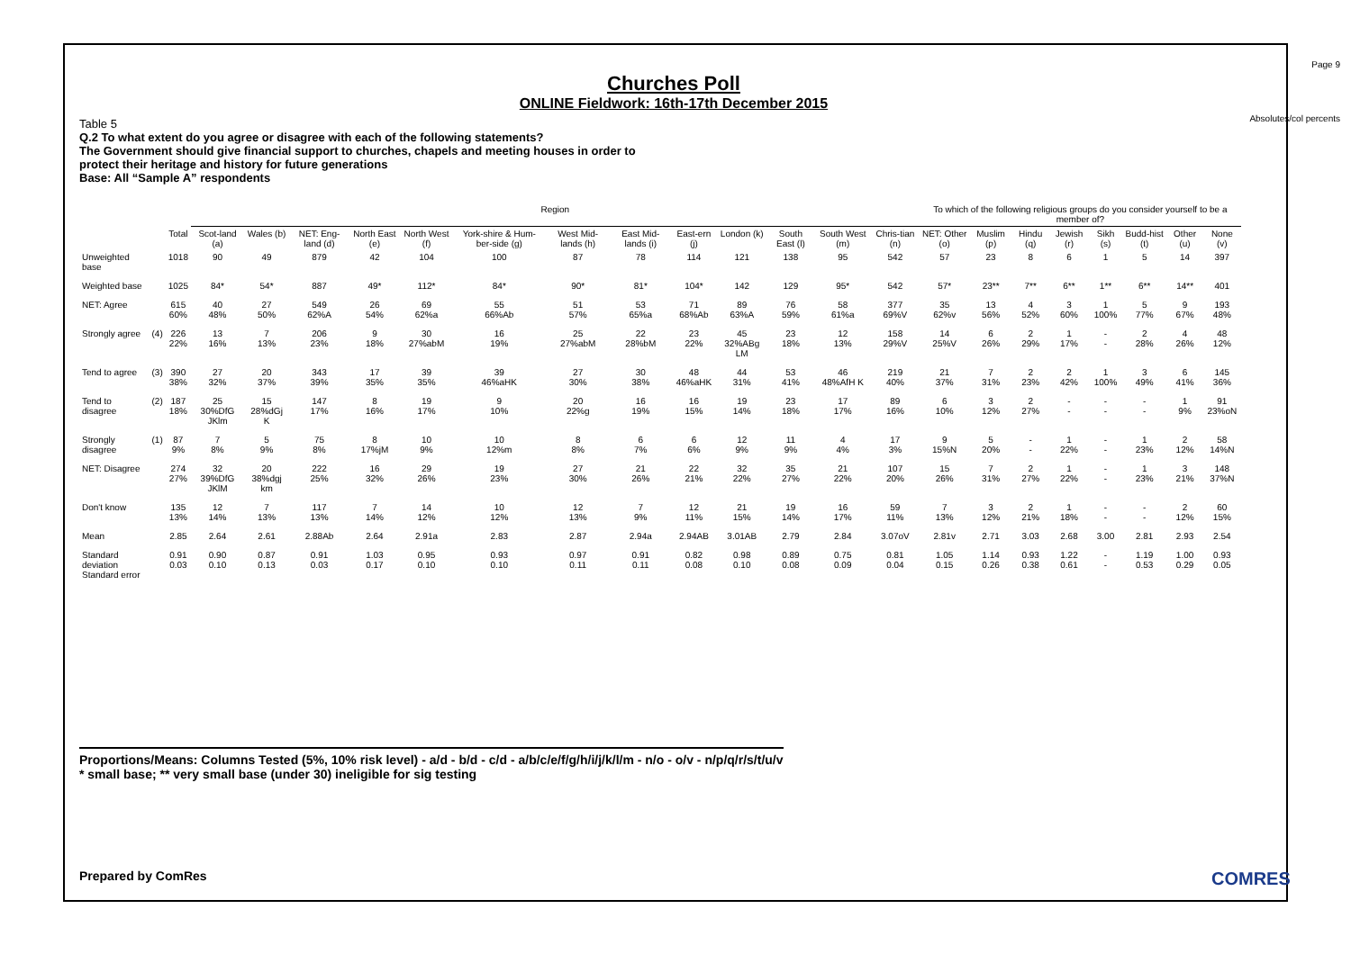Page 9
Absolutes/col percents
Churches Poll
ONLINE Fieldwork: 16th-17th December 2015
Table 5
Q.2 To what extent do you agree or disagree with each of the following statements?
The Government should give financial support to churches, chapels and meeting houses in order to
protect their heritage and history for future generations
Base: All “Sample A” respondents
| | | | Region | | | | | | | | | | | | | To which of the following religious groups do you consider yourself to be a member of? | | | | | | | |
| --- | --- | --- | --- | --- | --- | --- | --- | --- | --- | --- | --- | --- | --- | --- | --- | --- | --- | --- | --- | --- | --- | --- | --- |
| | | Total | Scot-land (a) | Wales (b) | NET: Eng-land (d) | North East (e) | North West (f) | York-shire & Hum-ber-side (g) | West Mid-lands (h) | East Mid-lands (i) | East-ern (j) | London (k) | South East (l) | South West (m) | Chris-tian (n) | NET: Other (o) | Muslim (p) | Hindu (q) | Jewish (r) | Sikh (s) | Budd-hist (t) | Other (u) | None (v) |
| Unweighted base | | 1018 | 90 | 49 | 879 | 42 | 104 | 100 | 87 | 78 | 114 | 121 | 138 | 95 | 542 | 57 | 23 | 8 | 6 | 1 | 5 | 14 | 397 |
| Weighted base | | 1025 | 84* | 54* | 887 | 49* | 112* | 84* | 90* | 81* | 104* | 142 | 129 | 95* | 542 | 57* | 23** | 7** | 6** | 1** | 6** | 14** | 401 |
| NET: Agree | | 615 60% | 40 48% | 27 50% | 549 62%A | 26 54% | 69 62%a | 55 66%Ab | 51 57% | 53 65%a | 71 68%Ab | 89 63%A | 76 59% | 58 61%a | 377 69%V | 35 62%v | 13 56% | 4 52% | 3 60% | 1 100% | 5 77% | 9 67% | 193 48% |
| Strongly agree | (4) | 226 22% | 13 16% | 7 13% | 206 23% | 9 18% | 30 27%abM | 16 19% | 25 27%abM | 22 28%bM | 23 22% | 45 32%ABg LM | 23 18% | 12 13% | 158 29%V | 14 25%V | 6 26% | 2 29% | 1 17% | - - | 2 28% | 4 26% | 48 12% |
| Tend to agree | (3) | 390 38% | 27 32% | 20 37% | 343 39% | 17 35% | 39 35% | 39 46%aHK | 27 30% | 30 38% | 48 46%aHK | 44 31% | 53 41% | 46 48%AfH K | 219 40% | 21 37% | 7 31% | 2 23% | 2 42% | 1 100% | 3 49% | 6 41% | 145 36% |
| Tend to disagree | (2) | 187 18% | 25 30%DfG JKlm | 15 28%dGj K | 147 17% | 8 16% | 19 17% | 9 10% | 20 22%g | 16 19% | 16 15% | 19 14% | 23 18% | 17 17% | 89 16% | 6 10% | 3 12% | 2 27% | - - | - - | - - | 1 9% | 91 23%oN |
| Strongly disagree | (1) | 87 9% | 7 8% | 5 9% | 75 8% | 8 17%jM | 10 9% | 10 12%m | 8 8% | 6 7% | 6 6% | 12 9% | 11 9% | 4 4% | 17 3% | 9 15%N | 5 20% | - - | 1 22% | - - | 1 23% | 2 12% | 58 14%N |
| NET: Disagree | | 274 27% | 32 39%DfG JKlM | 20 38%dgj km | 222 25% | 16 32% | 29 26% | 19 23% | 27 30% | 21 26% | 22 21% | 32 22% | 35 27% | 21 22% | 107 20% | 15 26% | 7 31% | 2 27% | 1 22% | - - | 1 23% | 3 21% | 148 37%N |
| Don't know | | 135 13% | 12 14% | 7 13% | 117 13% | 7 14% | 14 12% | 10 12% | 12 13% | 7 9% | 12 11% | 21 15% | 19 14% | 16 17% | 59 11% | 7 13% | 3 12% | 2 21% | 1 18% | - - | - - | 2 12% | 60 15% |
| Mean | | 2.85 | 2.64 | 2.61 | 2.88Ab | 2.64 | 2.91a | 2.83 | 2.87 | 2.94a | 2.94AB | 3.01AB | 2.79 | 2.84 | 3.07oV | 2.81v | 2.71 | 3.03 | 2.68 | 3.00 | 2.81 | 2.93 | 2.54 |
| Standard deviation Standard error | | 0.91 0.03 | 0.90 0.10 | 0.87 0.13 | 0.91 0.03 | 1.03 0.17 | 0.95 0.10 | 0.93 0.10 | 0.97 0.11 | 0.91 0.11 | 0.82 0.08 | 0.98 0.10 | 0.89 0.08 | 0.75 0.09 | 0.81 0.04 | 1.05 0.15 | 1.14 0.26 | 0.93 0.38 | 1.22 0.61 | - - | 1.19 0.53 | 1.00 0.29 | 0.93 0.05 |
Proportions/Means: Columns Tested (5%, 10% risk level) - a/d - b/d - c/d - a/b/c/e/f/g/h/i/j/k/l/m - n/o - o/v - n/p/q/r/s/t/u/v
* small base; ** very small base (under 30) ineligible for sig testing
Prepared by ComRes COMRES